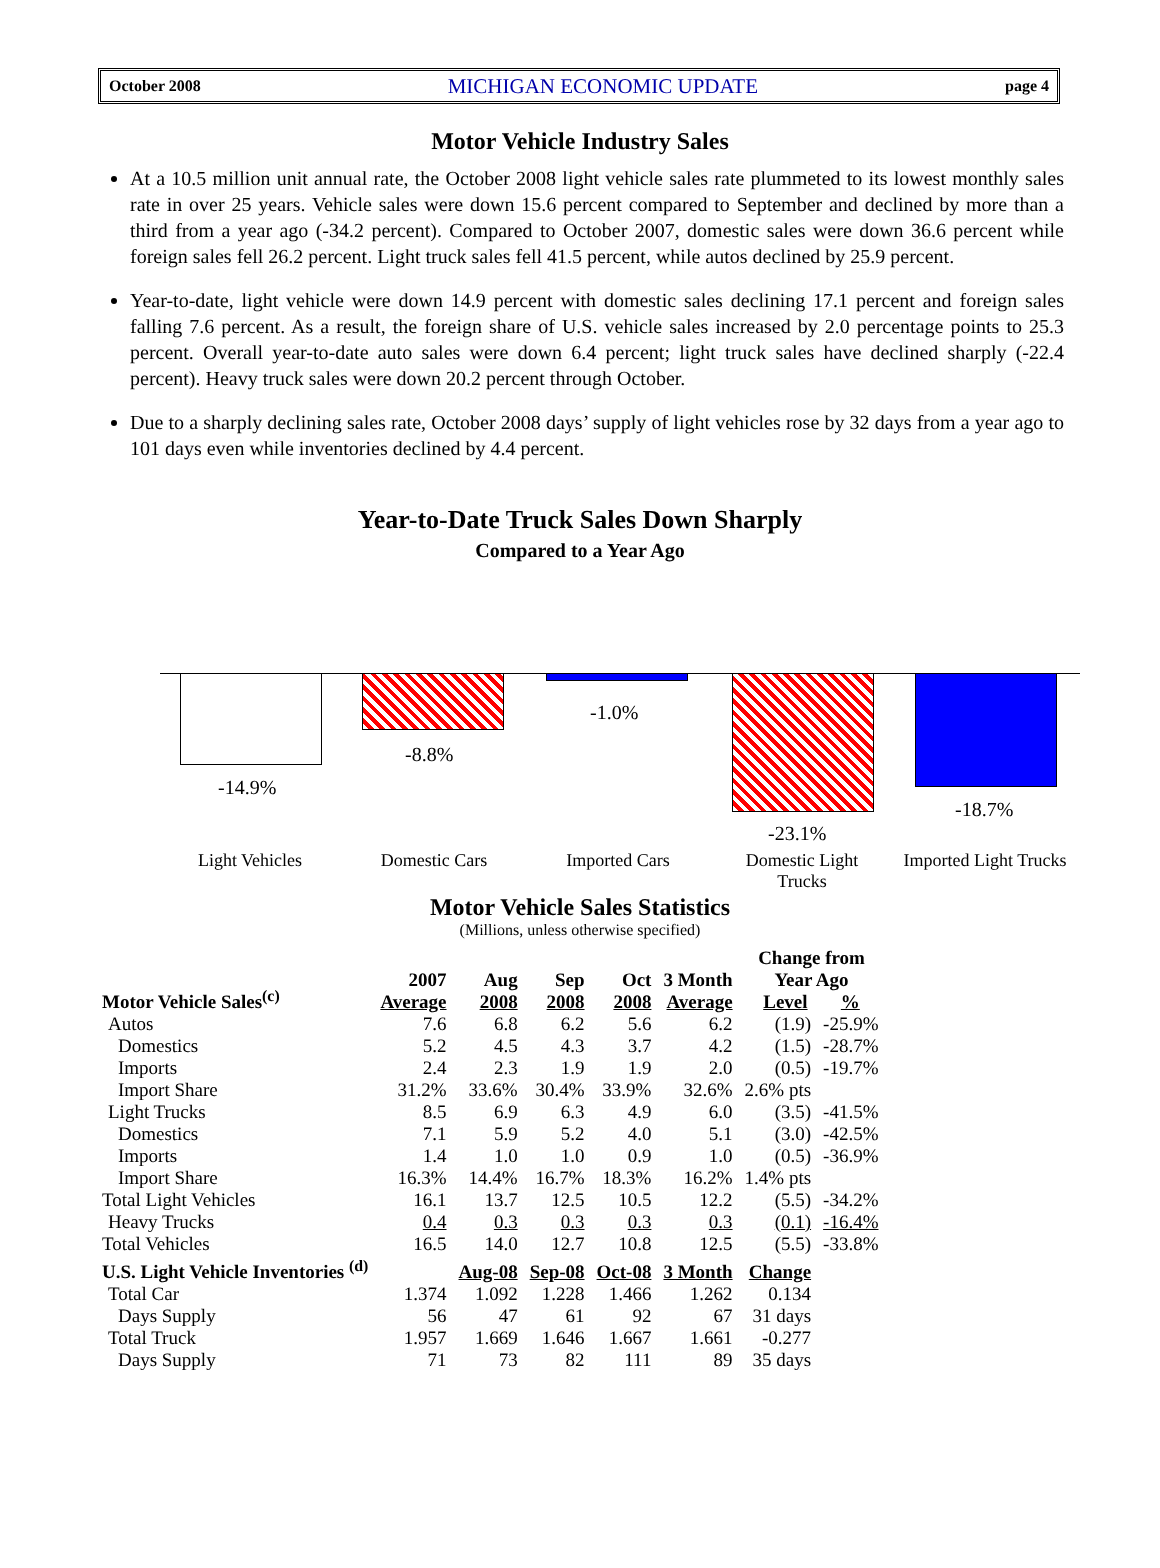October 2008 MICHIGAN ECONOMIC UPDATE page 4
Motor Vehicle Industry Sales
At a 10.5 million unit annual rate, the October 2008 light vehicle sales rate plummeted to its lowest monthly sales rate in over 25 years. Vehicle sales were down 15.6 percent compared to September and declined by more than a third from a year ago (-34.2 percent). Compared to October 2007, domestic sales were down 36.6 percent while foreign sales fell 26.2 percent. Light truck sales fell 41.5 percent, while autos declined by 25.9 percent.
Year-to-date, light vehicle were down 14.9 percent with domestic sales declining 17.1 percent and foreign sales falling 7.6 percent. As a result, the foreign share of U.S. vehicle sales increased by 2.0 percentage points to 25.3 percent. Overall year-to-date auto sales were down 6.4 percent; light truck sales have declined sharply (-22.4 percent). Heavy truck sales were down 20.2 percent through October.
Due to a sharply declining sales rate, October 2008 days’ supply of light vehicles rose by 32 days from a year ago to 101 days even while inventories declined by 4.4 percent.
Year-to-Date Truck Sales Down Sharply
Compared to a Year Ago
-14.9%
-8.8%
-1.0%
-23.1%
-18.7%
Light Vehicles Domestic Cars Imported Cars Domestic Light Trucks Imported Light Trucks
Motor Vehicle Sales Statistics
(Millions, unless otherwise specified)
| Motor Vehicle Sales<sup>(c)</sup> | 2007 Average | Aug 2008 | Sep 2008 | Oct 2008 | 3 Month Average | Change from Year Ago Level % | |
| --- | --- | --- | --- | --- | --- | --- | --- |
| Autos | 7.6 | 6.8 | 6.2 | 5.6 | 6.2 | (1.9) | -25.9% |
| Domestics | 5.2 | 4.5 | 4.3 | 3.7 | 4.2 | (1.5) | -28.7% |
| Imports | 2.4 | 2.3 | 1.9 | 1.9 | 2.0 | (0.5) | -19.7% |
| Import Share | 31.2% | 33.6% | 30.4% | 33.9% | 32.6% | 2.6% pts | |
| Light Trucks | 8.5 | 6.9 | 6.3 | 4.9 | 6.0 | (3.5) | -41.5% |
| Domestics | 7.1 | 5.9 | 5.2 | 4.0 | 5.1 | (3.0) | -42.5% |
| Imports | 1.4 | 1.0 | 1.0 | 0.9 | 1.0 | (0.5) | -36.9% |
| Import Share | 16.3% | 14.4% | 16.7% | 18.3% | 16.2% | 1.4% pts | |
| Total Light Vehicles | 16.1 | 13.7 | 12.5 | 10.5 | 12.2 | (5.5) | -34.2% |
| Heavy Trucks | 0.4 | 0.3 | 0.3 | 0.3 | 0.3 | (0.1) | -16.4% |
| Total Vehicles | 16.5 | 14.0 | 12.7 | 10.8 | 12.5 | (5.5) | -33.8% |
| U.S. Light Vehicle Inventories <sup>(d)</sup> | | Aug-08 | Sep-08 | Oct-08 | 3 Month | Change | |
| Total Car | 1.374 | 1.092 | 1.228 | 1.466 | 1.262 | 0.134 | |
| Days Supply | 56 | 47 | 61 | 92 | 67 | 31 days | |
| Total Truck | 1.957 | 1.669 | 1.646 | 1.667 | 1.661 | -0.277 | |
| Days Supply | 71 | 73 | 82 | 111 | 89 | 35 days | |